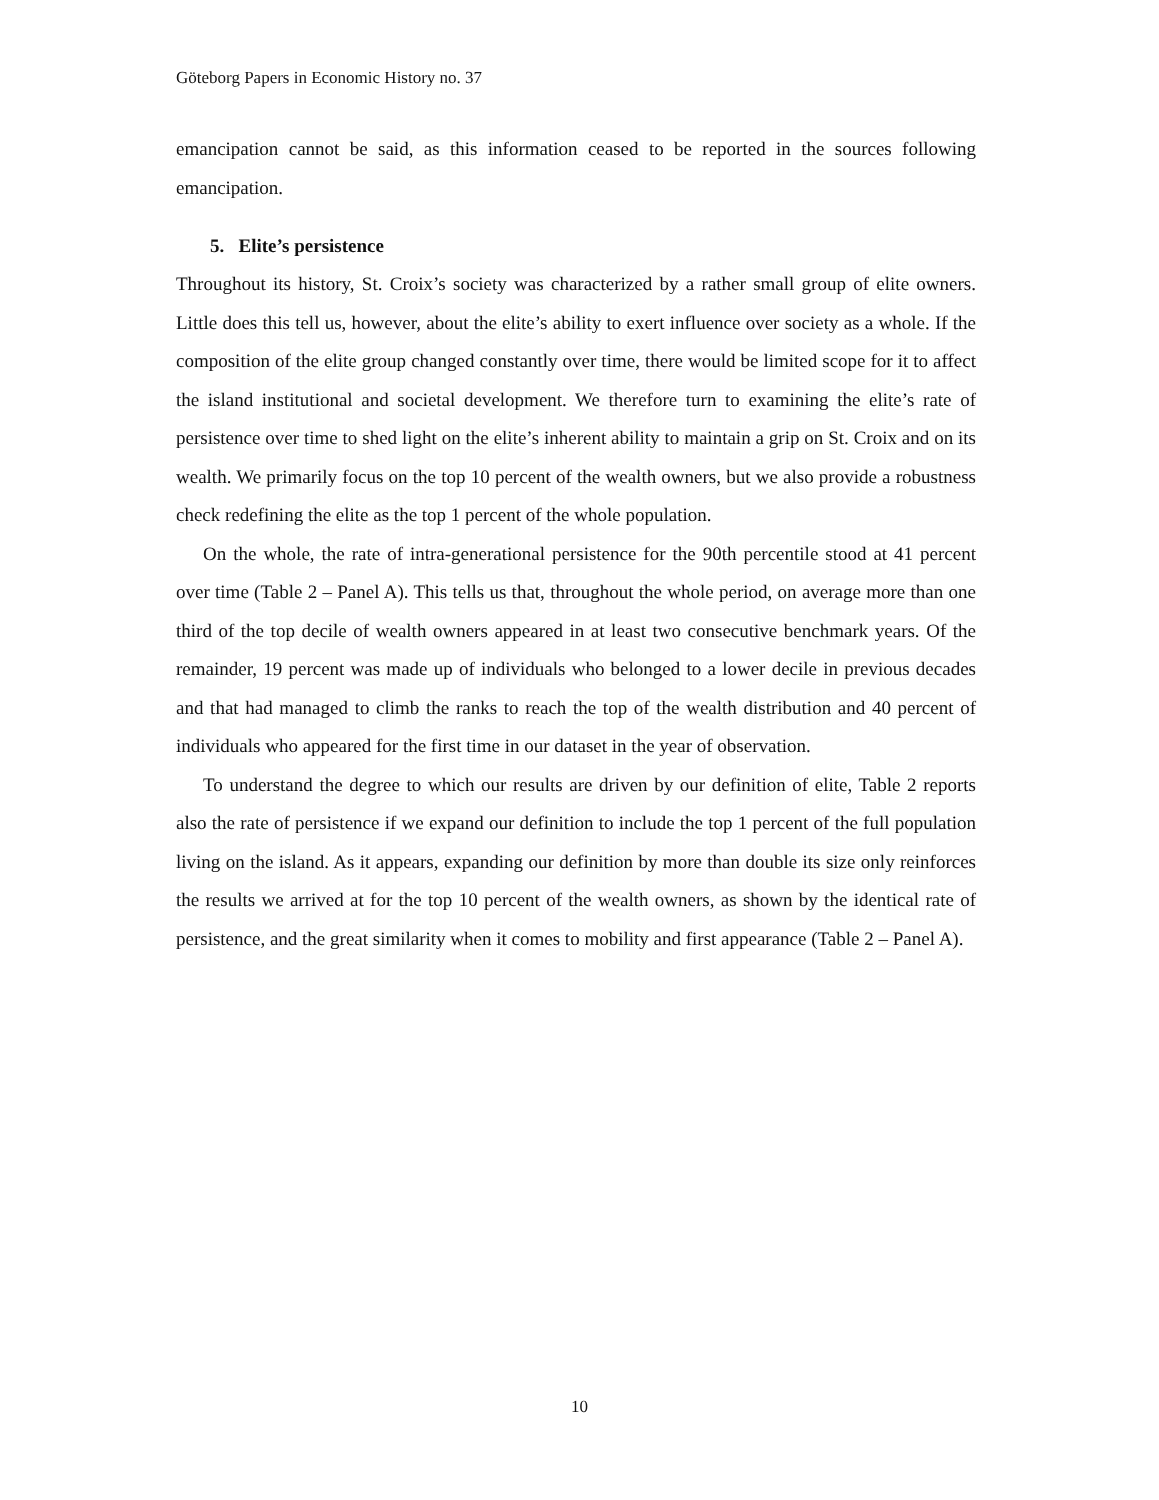Göteborg Papers in Economic History no. 37
emancipation cannot be said, as this information ceased to be reported in the sources following emancipation.
5. Elite’s persistence
Throughout its history, St. Croix’s society was characterized by a rather small group of elite owners. Little does this tell us, however, about the elite’s ability to exert influence over society as a whole. If the composition of the elite group changed constantly over time, there would be limited scope for it to affect the island institutional and societal development. We therefore turn to examining the elite’s rate of persistence over time to shed light on the elite’s inherent ability to maintain a grip on St. Croix and on its wealth. We primarily focus on the top 10 percent of the wealth owners, but we also provide a robustness check redefining the elite as the top 1 percent of the whole population.
On the whole, the rate of intra-generational persistence for the 90th percentile stood at 41 percent over time (Table 2 – Panel A). This tells us that, throughout the whole period, on average more than one third of the top decile of wealth owners appeared in at least two consecutive benchmark years. Of the remainder, 19 percent was made up of individuals who belonged to a lower decile in previous decades and that had managed to climb the ranks to reach the top of the wealth distribution and 40 percent of individuals who appeared for the first time in our dataset in the year of observation.
To understand the degree to which our results are driven by our definition of elite, Table 2 reports also the rate of persistence if we expand our definition to include the top 1 percent of the full population living on the island. As it appears, expanding our definition by more than double its size only reinforces the results we arrived at for the top 10 percent of the wealth owners, as shown by the identical rate of persistence, and the great similarity when it comes to mobility and first appearance (Table 2 – Panel A).
10